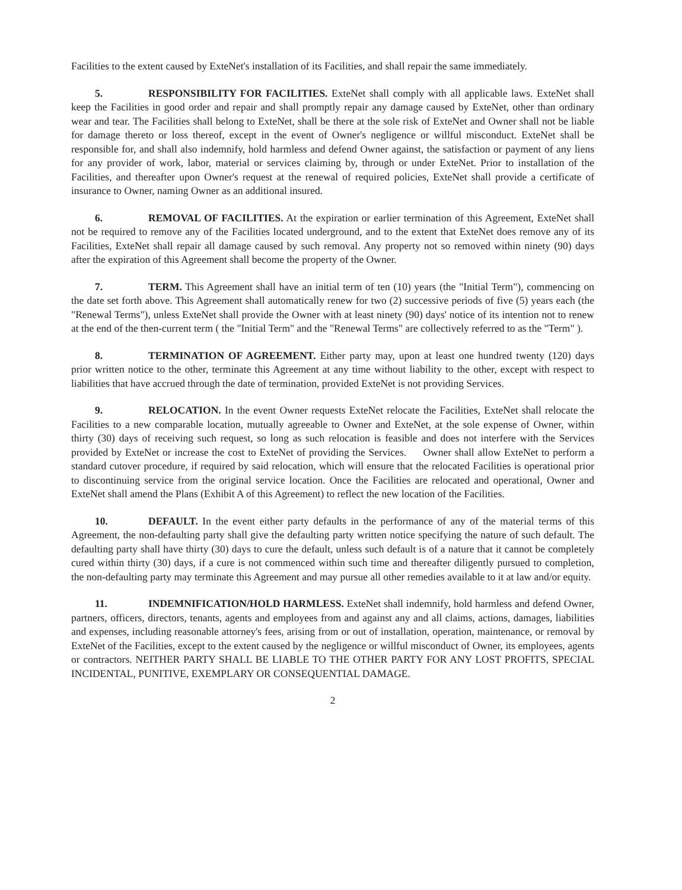Facilities to the extent caused by ExteNet's installation of its Facilities, and shall repair the same immediately.
5. RESPONSIBILITY FOR FACILITIES. ExteNet shall comply with all applicable laws. ExteNet shall keep the Facilities in good order and repair and shall promptly repair any damage caused by ExteNet, other than ordinary wear and tear. The Facilities shall belong to ExteNet, shall be there at the sole risk of ExteNet and Owner shall not be liable for damage thereto or loss thereof, except in the event of Owner's negligence or willful misconduct. ExteNet shall be responsible for, and shall also indemnify, hold harmless and defend Owner against, the satisfaction or payment of any liens for any provider of work, labor, material or services claiming by, through or under ExteNet. Prior to installation of the Facilities, and thereafter upon Owner's request at the renewal of required policies, ExteNet shall provide a certificate of insurance to Owner, naming Owner as an additional insured.
6. REMOVAL OF FACILITIES. At the expiration or earlier termination of this Agreement, ExteNet shall not be required to remove any of the Facilities located underground, and to the extent that ExteNet does remove any of its Facilities, ExteNet shall repair all damage caused by such removal. Any property not so removed within ninety (90) days after the expiration of this Agreement shall become the property of the Owner.
7. TERM. This Agreement shall have an initial term of ten (10) years (the "Initial Term"), commencing on the date set forth above. This Agreement shall automatically renew for two (2) successive periods of five (5) years each (the "Renewal Terms"), unless ExteNet shall provide the Owner with at least ninety (90) days' notice of its intention not to renew at the end of the then-current term ( the "Initial Term" and the "Renewal Terms" are collectively referred to as the "Term" ).
8. TERMINATION OF AGREEMENT. Either party may, upon at least one hundred twenty (120) days prior written notice to the other, terminate this Agreement at any time without liability to the other, except with respect to liabilities that have accrued through the date of termination, provided ExteNet is not providing Services.
9. RELOCATION. In the event Owner requests ExteNet relocate the Facilities, ExteNet shall relocate the Facilities to a new comparable location, mutually agreeable to Owner and ExteNet, at the sole expense of Owner, within thirty (30) days of receiving such request, so long as such relocation is feasible and does not interfere with the Services provided by ExteNet or increase the cost to ExteNet of providing the Services. Owner shall allow ExteNet to perform a standard cutover procedure, if required by said relocation, which will ensure that the relocated Facilities is operational prior to discontinuing service from the original service location. Once the Facilities are relocated and operational, Owner and ExteNet shall amend the Plans (Exhibit A of this Agreement) to reflect the new location of the Facilities.
10. DEFAULT. In the event either party defaults in the performance of any of the material terms of this Agreement, the non-defaulting party shall give the defaulting party written notice specifying the nature of such default. The defaulting party shall have thirty (30) days to cure the default, unless such default is of a nature that it cannot be completely cured within thirty (30) days, if a cure is not commenced within such time and thereafter diligently pursued to completion, the non-defaulting party may terminate this Agreement and may pursue all other remedies available to it at law and/or equity.
11. INDEMNIFICATION/HOLD HARMLESS. ExteNet shall indemnify, hold harmless and defend Owner, partners, officers, directors, tenants, agents and employees from and against any and all claims, actions, damages, liabilities and expenses, including reasonable attorney's fees, arising from or out of installation, operation, maintenance, or removal by ExteNet of the Facilities, except to the extent caused by the negligence or willful misconduct of Owner, its employees, agents or contractors. NEITHER PARTY SHALL BE LIABLE TO THE OTHER PARTY FOR ANY LOST PROFITS, SPECIAL INCIDENTAL, PUNITIVE, EXEMPLARY OR CONSEQUENTIAL DAMAGE.
2